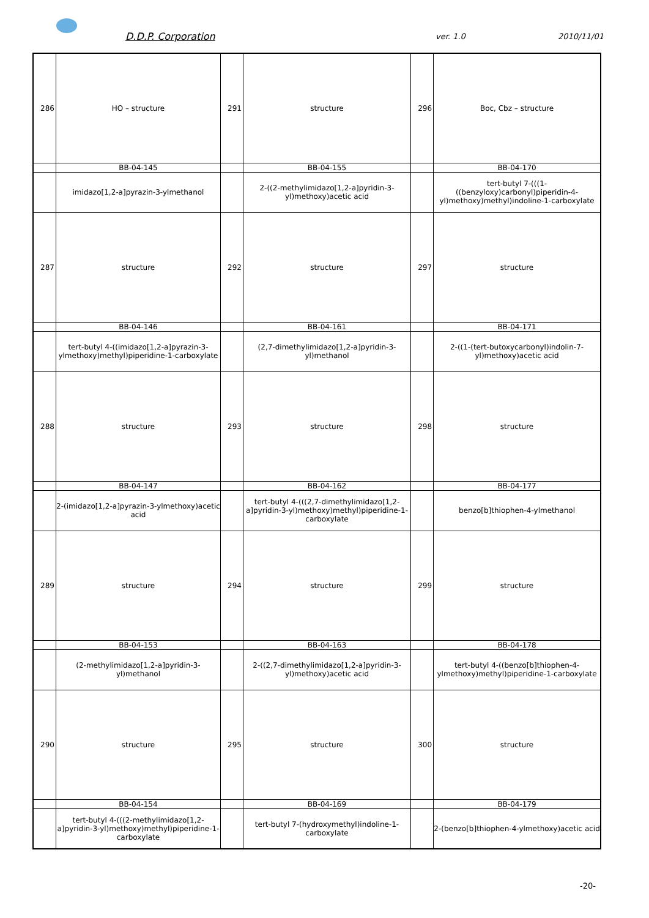D.D.P. Corporation ver. 1.0 2010/11/01
| 286 | HO – structure | 291 | structure | 296 | Boc, Cbz – structure |
| | BB-04-145 | | BB-04-155 | | BB-04-170 |
| | imidazo[1,2-a]pyrazin-3-ylmethanol | | 2-((2-methylimidazo[1,2-a]pyridin-3-yl)methoxy)acetic acid | | tert-butyl 7-(((1-((benzyloxy)carbonyl)piperidin-4-yl)methoxy)methyl)indoline-1-carboxylate |
| 287 | structure | 292 | structure | 297 | structure |
| | BB-04-146 | | BB-04-161 | | BB-04-171 |
| | tert-butyl 4-((imidazo[1,2-a]pyrazin-3-ylmethoxy)methyl)piperidine-1-carboxylate | | (2,7-dimethylimidazo[1,2-a]pyridin-3-yl)methanol | | 2-((1-(tert-butoxycarbonyl)indolin-7-yl)methoxy)acetic acid |
| 288 | structure | 293 | structure | 298 | structure |
| | BB-04-147 | | BB-04-162 | | BB-04-177 |
| | 2-(imidazo[1,2-a]pyrazin-3-ylmethoxy)acetic acid | | tert-butyl 4-(((2,7-dimethylimidazo[1,2-a]pyridin-3-yl)methoxy)methyl)piperidine-1-carboxylate | | benzo[b]thiophen-4-ylmethanol |
| 289 | structure | 294 | structure | 299 | structure |
| | BB-04-153 | | BB-04-163 | | BB-04-178 |
| | (2-methylimidazo[1,2-a]pyridin-3-yl)methanol | | 2-((2,7-dimethylimidazo[1,2-a]pyridin-3-yl)methoxy)acetic acid | | tert-butyl 4-((benzo[b]thiophen-4-ylmethoxy)methyl)piperidine-1-carboxylate |
| 290 | structure | 295 | structure | 300 | structure |
| | BB-04-154 | | BB-04-169 | | BB-04-179 |
| | tert-butyl 4-(((2-methylimidazo[1,2-a]pyridin-3-yl)methoxy)methyl)piperidine-1-carboxylate | | tert-butyl 7-(hydroxymethyl)indoline-1-carboxylate | | 2-(benzo[b]thiophen-4-ylmethoxy)acetic acid |
-20-